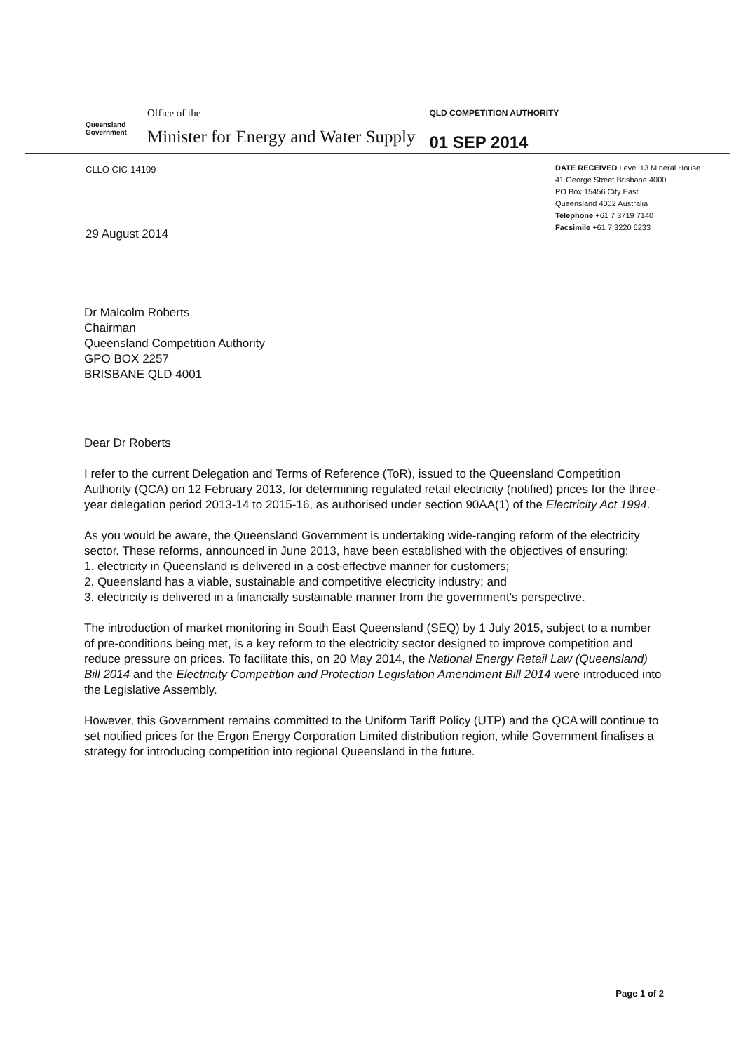Queensland
Government
Office of the
Minister for Energy and Water Supply
QLD COMPETITION AUTHORITY
01 SEP 2014
CLLO CIC-14109
DATE RECEIVED Level 13 Mineral House
41 George Street Brisbane 4000
PO Box 15456 City East
Queensland 4002 Australia
Telephone +61 7 3719 7140
Facsimile +61 7 3220 6233
29 August 2014
Dr Malcolm Roberts
Chairman
Queensland Competition Authority
GPO BOX 2257
BRISBANE QLD 4001
Dear Dr Roberts
I refer to the current Delegation and Terms of Reference (ToR), issued to the Queensland Competition Authority (QCA) on 12 February 2013, for determining regulated retail electricity (notified) prices for the three-year delegation period 2013-14 to 2015-16, as authorised under section 90AA(1) of the Electricity Act 1994.
As you would be aware, the Queensland Government is undertaking wide-ranging reform of the electricity sector. These reforms, announced in June 2013, have been established with the objectives of ensuring:
1. electricity in Queensland is delivered in a cost-effective manner for customers;
2. Queensland has a viable, sustainable and competitive electricity industry; and
3. electricity is delivered in a financially sustainable manner from the government's perspective.
The introduction of market monitoring in South East Queensland (SEQ) by 1 July 2015, subject to a number of pre-conditions being met, is a key reform to the electricity sector designed to improve competition and reduce pressure on prices. To facilitate this, on 20 May 2014, the National Energy Retail Law (Queensland) Bill 2014 and the Electricity Competition and Protection Legislation Amendment Bill 2014 were introduced into the Legislative Assembly.
However, this Government remains committed to the Uniform Tariff Policy (UTP) and the QCA will continue to set notified prices for the Ergon Energy Corporation Limited distribution region, while Government finalises a strategy for introducing competition into regional Queensland in the future.
Page 1 of 2